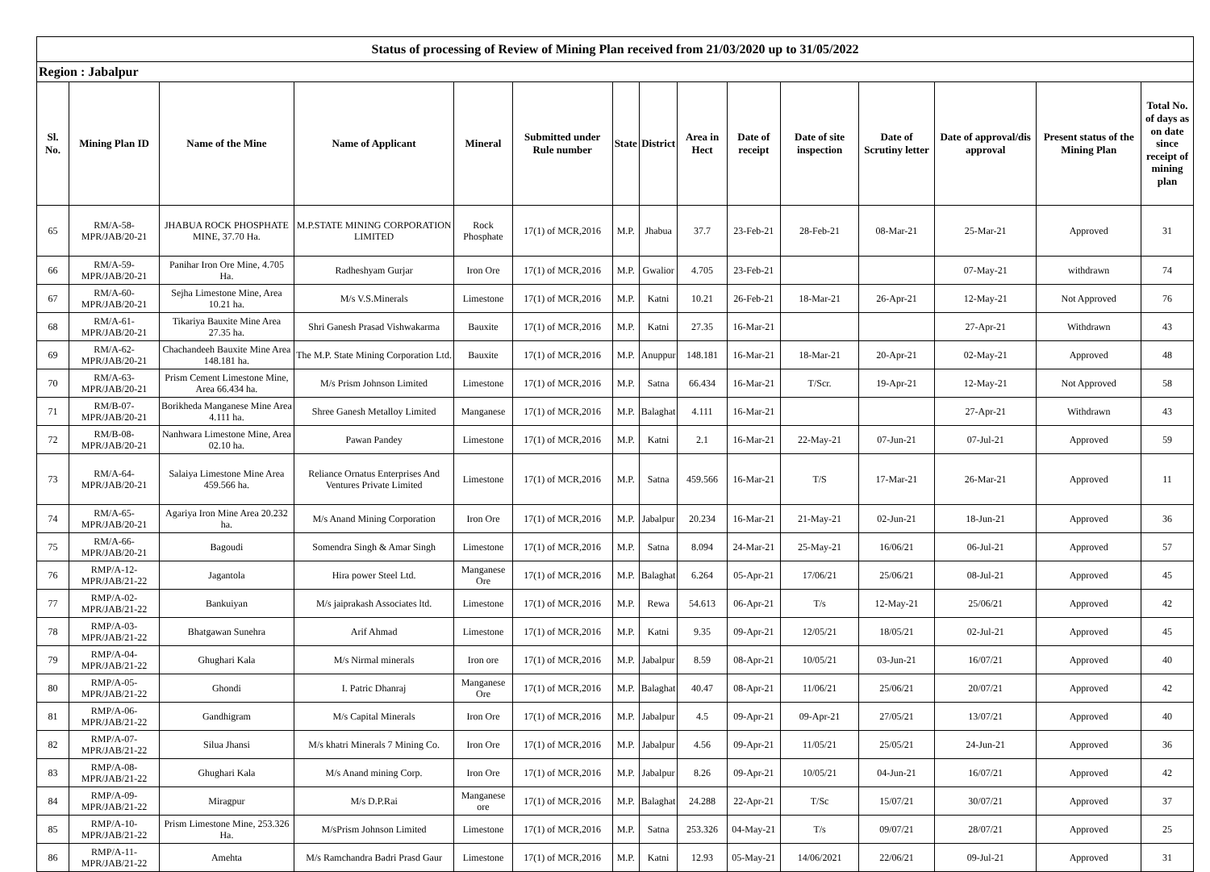| Status of processing of Review of Mining Plan received from 21/03/2020 up to 31/05/2022 | | | | | | | | | | | | | | |
| Region : Jabalpur | | | | | | | | | | | | | | |
| Sl. No. | Mining Plan ID | Name of the Mine | Name of Applicant | Mineral | Submitted under Rule number | State | District | Area in Hect | Date of receipt | Date of site inspection | Date of Scrutiny letter | Date of approval/dis approval | Present status of the Mining Plan | Total No. of days as on date since receipt of mining plan |
| 65 | RM/A-58-MPR/JAB/20-21 | JHABUA ROCK PHOSPHATE MINE, 37.70 Ha. | M.P.STATE MINING CORPORATION LIMITED | Rock Phosphate | 17(1) of MCR,2016 | M.P. | Jhabua | 37.7 | 23-Feb-21 | 28-Feb-21 | 08-Mar-21 | 25-Mar-21 | Approved | 31 |
| 66 | RM/A-59-MPR/JAB/20-21 | Panihar Iron Ore Mine, 4.705 Ha. | Radheshyam Gurjar | Iron Ore | 17(1) of MCR,2016 | M.P. | Gwalior | 4.705 | 23-Feb-21 | | | 07-May-21 | withdrawn | 74 |
| 67 | RM/A-60-MPR/JAB/20-21 | Sejha Limestone Mine, Area 10.21 ha. | M/s V.S.Minerals | Limestone | 17(1) of MCR,2016 | M.P. | Katni | 10.21 | 26-Feb-21 | 18-Mar-21 | 26-Apr-21 | 12-May-21 | Not Approved | 76 |
| 68 | RM/A-61-MPR/JAB/20-21 | Tikariya Bauxite Mine Area 27.35 ha. | Shri Ganesh Prasad Vishwakarma | Bauxite | 17(1) of MCR,2016 | M.P. | Katni | 27.35 | 16-Mar-21 | | | 27-Apr-21 | Withdrawn | 43 |
| 69 | RM/A-62-MPR/JAB/20-21 | Chachandeeh Bauxite Mine Area 148.181 ha. | The M.P. State Mining Corporation Ltd. | Bauxite | 17(1) of MCR,2016 | M.P. | Anuppur | 148.181 | 16-Mar-21 | 18-Mar-21 | 20-Apr-21 | 02-May-21 | Approved | 48 |
| 70 | RM/A-63-MPR/JAB/20-21 | Prism Cement Limestone Mine, Area 66.434 ha. | M/s Prism Johnson Limited | Limestone | 17(1) of MCR,2016 | M.P. | Satna | 66.434 | 16-Mar-21 | T/Scr. | 19-Apr-21 | 12-May-21 | Not Approved | 58 |
| 71 | RM/B-07-MPR/JAB/20-21 | Borikheda Manganese Mine Area 4.111 ha. | Shree Ganesh Metalloy Limited | Manganese | 17(1) of MCR,2016 | M.P. | Balaghat | 4.111 | 16-Mar-21 | | | 27-Apr-21 | Withdrawn | 43 |
| 72 | RM/B-08-MPR/JAB/20-21 | Nanhwara Limestone Mine, Area 02.10 ha. | Pawan Pandey | Limestone | 17(1) of MCR,2016 | M.P. | Katni | 2.1 | 16-Mar-21 | 22-May-21 | 07-Jun-21 | 07-Jul-21 | Approved | 59 |
| 73 | RM/A-64-MPR/JAB/20-21 | Salaiya Limestone Mine Area 459.566 ha. | Reliance Ornatus Enterprises And Ventures Private Limited | Limestone | 17(1) of MCR,2016 | M.P. | Satna | 459.566 | 16-Mar-21 | T/S | 17-Mar-21 | 26-Mar-21 | Approved | 11 |
| 74 | RM/A-65-MPR/JAB/20-21 | Agariya Iron Mine Area 20.232 ha. | M/s Anand Mining Corporation | Iron Ore | 17(1) of MCR,2016 | M.P. | Jabalpur | 20.234 | 16-Mar-21 | 21-May-21 | 02-Jun-21 | 18-Jun-21 | Approved | 36 |
| 75 | RM/A-66-MPR/JAB/20-21 | Bagoudi | Somendra Singh & Amar Singh | Limestone | 17(1) of MCR,2016 | M.P. | Satna | 8.094 | 24-Mar-21 | 25-May-21 | 16/06/21 | 06-Jul-21 | Approved | 57 |
| 76 | RMP/A-12-MPR/JAB/21-22 | Jagantola | Hira power Steel Ltd. | Manganese Ore | 17(1) of MCR,2016 | M.P. | Balaghat | 6.264 | 05-Apr-21 | 17/06/21 | 25/06/21 | 08-Jul-21 | Approved | 45 |
| 77 | RMP/A-02-MPR/JAB/21-22 | Bankuiyan | M/s jaiprakash Associates ltd. | Limestone | 17(1) of MCR,2016 | M.P. | Rewa | 54.613 | 06-Apr-21 | T/s | 12-May-21 | 25/06/21 | Approved | 42 |
| 78 | RMP/A-03-MPR/JAB/21-22 | Bhatgawan Sunehra | Arif Ahmad | Limestone | 17(1) of MCR,2016 | M.P. | Katni | 9.35 | 09-Apr-21 | 12/05/21 | 18/05/21 | 02-Jul-21 | Approved | 45 |
| 79 | RMP/A-04-MPR/JAB/21-22 | Ghughari Kala | M/s Nirmal minerals | Iron ore | 17(1) of MCR,2016 | M.P. | Jabalpur | 8.59 | 08-Apr-21 | 10/05/21 | 03-Jun-21 | 16/07/21 | Approved | 40 |
| 80 | RMP/A-05-MPR/JAB/21-22 | Ghondi | I. Patric Dhanraj | Manganese Ore | 17(1) of MCR,2016 | M.P. | Balaghat | 40.47 | 08-Apr-21 | 11/06/21 | 25/06/21 | 20/07/21 | Approved | 42 |
| 81 | RMP/A-06-MPR/JAB/21-22 | Gandhigram | M/s Capital Minerals | Iron Ore | 17(1) of MCR,2016 | M.P. | Jabalpur | 4.5 | 09-Apr-21 | 09-Apr-21 | 27/05/21 | 13/07/21 | Approved | 40 |
| 82 | RMP/A-07-MPR/JAB/21-22 | Silua Jhansi | M/s khatri Minerals 7 Mining Co. | Iron Ore | 17(1) of MCR,2016 | M.P. | Jabalpur | 4.56 | 09-Apr-21 | 11/05/21 | 25/05/21 | 24-Jun-21 | Approved | 36 |
| 83 | RMP/A-08-MPR/JAB/21-22 | Ghughari Kala | M/s Anand mining Corp. | Iron Ore | 17(1) of MCR,2016 | M.P. | Jabalpur | 8.26 | 09-Apr-21 | 10/05/21 | 04-Jun-21 | 16/07/21 | Approved | 42 |
| 84 | RMP/A-09-MPR/JAB/21-22 | Miragpur | M/s D.P.Rai | Manganese ore | 17(1) of MCR,2016 | M.P. | Balaghat | 24.288 | 22-Apr-21 | T/Sc | 15/07/21 | 30/07/21 | Approved | 37 |
| 85 | RMP/A-10-MPR/JAB/21-22 | Prism Limestone Mine, 253.326 Ha. | M/sPrism Johnson Limited | Limestone | 17(1) of MCR,2016 | M.P. | Satna | 253.326 | 04-May-21 | T/s | 09/07/21 | 28/07/21 | Approved | 25 |
| 86 | RMP/A-11-MPR/JAB/21-22 | Amehta | M/s Ramchandra Badri Prasd Gaur | Limestone | 17(1) of MCR,2016 | M.P. | Katni | 12.93 | 05-May-21 | 14/06/2021 | 22/06/21 | 09-Jul-21 | Approved | 31 |